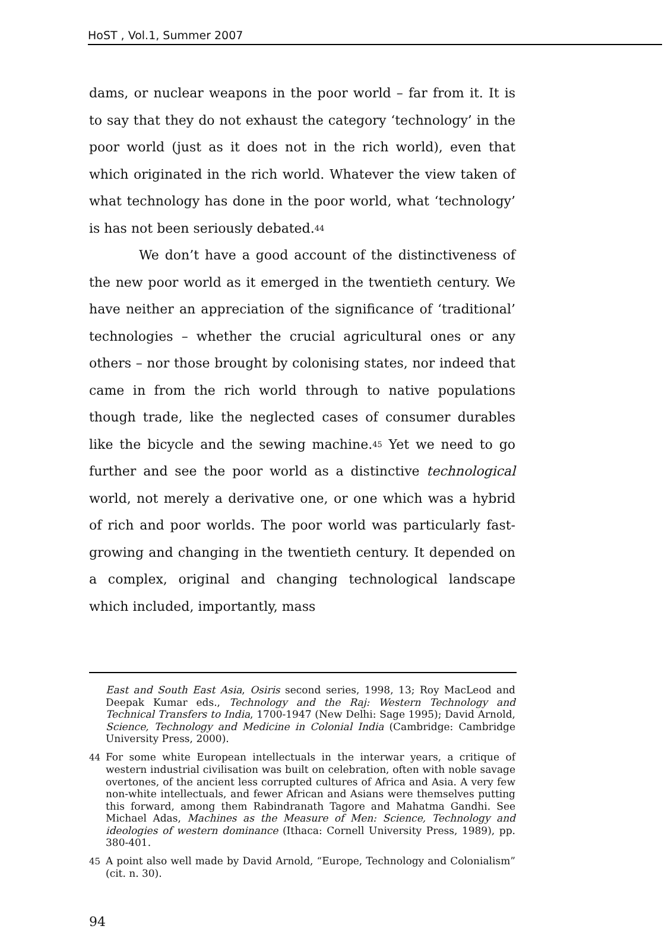HoST , Vol.1, Summer 2007
dams, or nuclear weapons in the poor world – far from it. It is to say that they do not exhaust the category ‘technology’ in the poor world (just as it does not in the rich world), even that which originated in the rich world. Whatever the view taken of what technology has done in the poor world, what ‘technology’ is has not been seriously debated.<sup>44</sup>
We don’t have a good account of the distinctiveness of the new poor world as it emerged in the twentieth century. We have neither an appreciation of the significance of ‘traditional’ technologies – whether the crucial agricultural ones or any others – nor those brought by colonising states, nor indeed that came in from the rich world through to native populations though trade, like the neglected cases of consumer durables like the bicycle and the sewing machine.<sup>45</sup> Yet we need to go further and see the poor world as a distinctive technological world, not merely a derivative one, or one which was a hybrid of rich and poor worlds. The poor world was particularly fast-growing and changing in the twentieth century. It depended on a complex, original and changing technological landscape which included, importantly, mass
East and South East Asia, Osiris second series, 1998, 13; Roy MacLeod and Deepak Kumar eds., Technology and the Raj: Western Technology and Technical Transfers to India, 1700-1947 (New Delhi: Sage 1995); David Arnold, Science, Technology and Medicine in Colonial India (Cambridge: Cambridge University Press, 2000).
44 For some white European intellectuals in the interwar years, a critique of western industrial civilisation was built on celebration, often with noble savage overtones, of the ancient less corrupted cultures of Africa and Asia. A very few non-white intellectuals, and fewer African and Asians were themselves putting this forward, among them Rabindranath Tagore and Mahatma Gandhi. See Michael Adas, Machines as the Measure of Men: Science, Technology and ideologies of western dominance (Ithaca: Cornell University Press, 1989), pp. 380-401.
45 A point also well made by David Arnold, “Europe, Technology and Colonialism” (cit. n. 30).
94